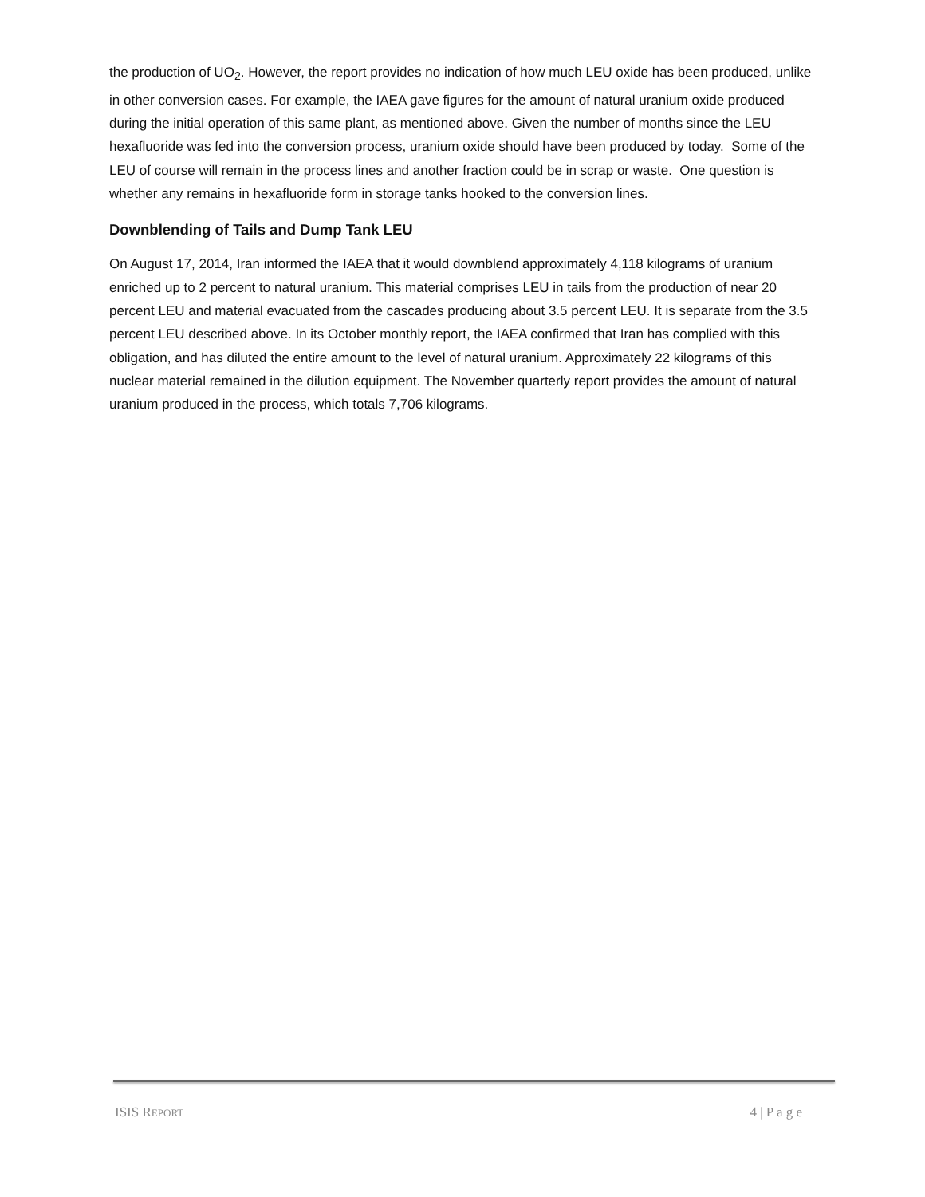the production of UO<sub>2</sub>. However, the report provides no indication of how much LEU oxide has been produced, unlike in other conversion cases. For example, the IAEA gave figures for the amount of natural uranium oxide produced during the initial operation of this same plant, as mentioned above. Given the number of months since the LEU hexafluoride was fed into the conversion process, uranium oxide should have been produced by today. Some of the LEU of course will remain in the process lines and another fraction could be in scrap or waste. One question is whether any remains in hexafluoride form in storage tanks hooked to the conversion lines.
Downblending of Tails and Dump Tank LEU
On August 17, 2014, Iran informed the IAEA that it would downblend approximately 4,118 kilograms of uranium enriched up to 2 percent to natural uranium. This material comprises LEU in tails from the production of near 20 percent LEU and material evacuated from the cascades producing about 3.5 percent LEU. It is separate from the 3.5 percent LEU described above. In its October monthly report, the IAEA confirmed that Iran has complied with this obligation, and has diluted the entire amount to the level of natural uranium. Approximately 22 kilograms of this nuclear material remained in the dilution equipment. The November quarterly report provides the amount of natural uranium produced in the process, which totals 7,706 kilograms.
ISIS REPORT 4 | P a g e